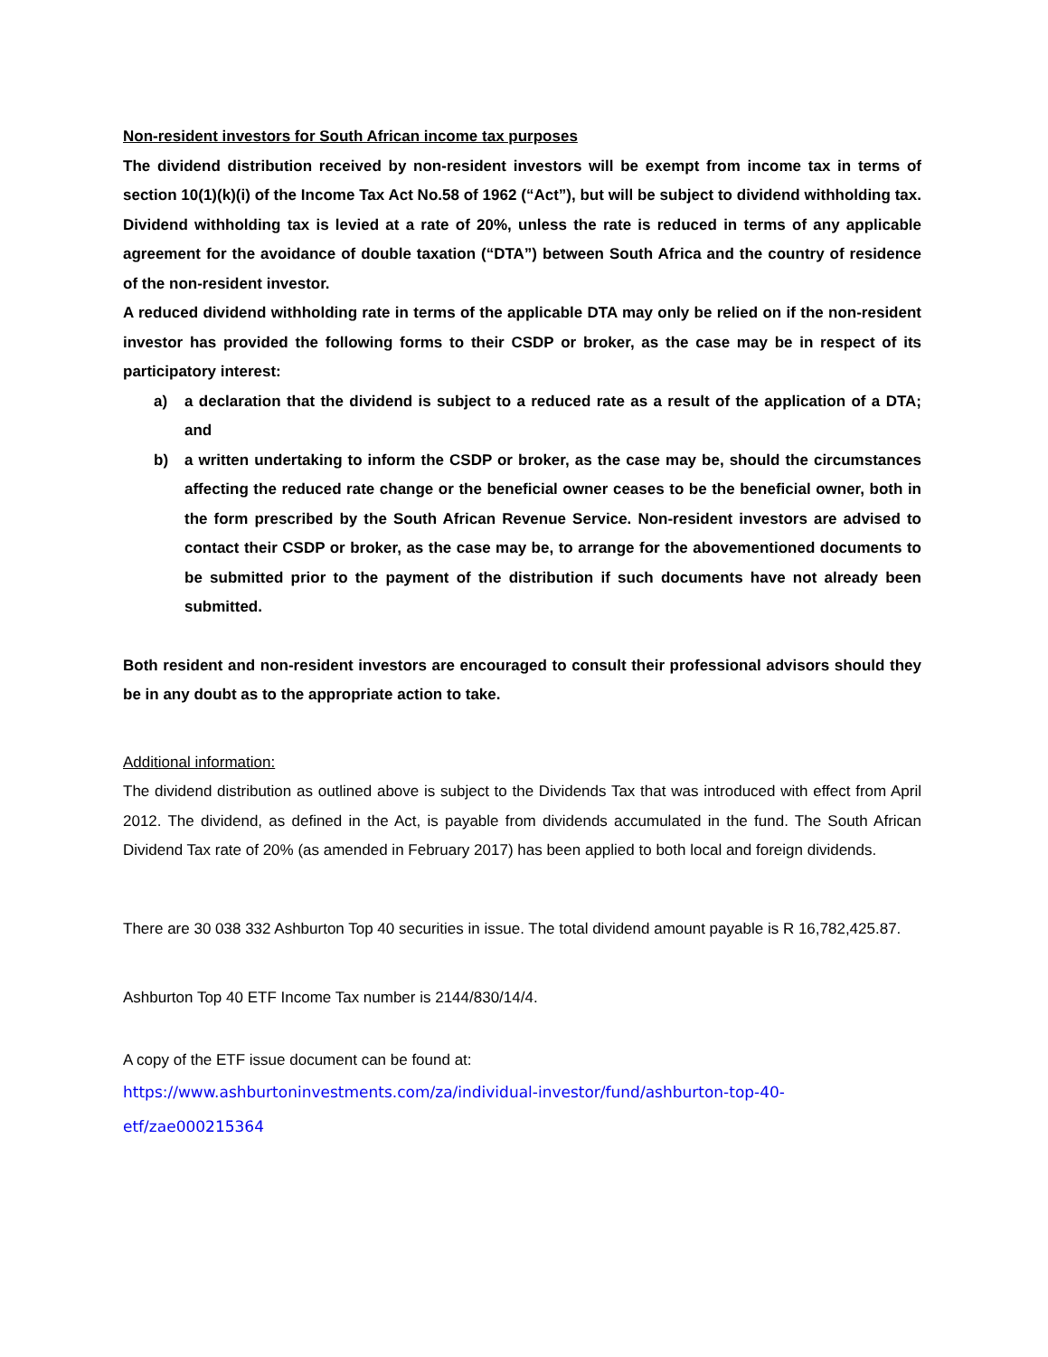Non-resident investors for South African income tax purposes
The dividend distribution received by non-resident investors will be exempt from income tax in terms of section 10(1)(k)(i) of the Income Tax Act No.58 of 1962 (“Act”), but will be subject to dividend withholding tax. Dividend withholding tax is levied at a rate of 20%, unless the rate is reduced in terms of any applicable agreement for the avoidance of double taxation (“DTA”) between South Africa and the country of residence of the non-resident investor.
A reduced dividend withholding rate in terms of the applicable DTA may only be relied on if the non-resident investor has provided the following forms to their CSDP or broker, as the case may be in respect of its participatory interest:
a) a declaration that the dividend is subject to a reduced rate as a result of the application of a DTA; and
b) a written undertaking to inform the CSDP or broker, as the case may be, should the circumstances affecting the reduced rate change or the beneficial owner ceases to be the beneficial owner, both in the form prescribed by the South African Revenue Service. Non-resident investors are advised to contact their CSDP or broker, as the case may be, to arrange for the abovementioned documents to be submitted prior to the payment of the distribution if such documents have not already been submitted.
Both resident and non-resident investors are encouraged to consult their professional advisors should they be in any doubt as to the appropriate action to take.
Additional information:
The dividend distribution as outlined above is subject to the Dividends Tax that was introduced with effect from April 2012. The dividend, as defined in the Act, is payable from dividends accumulated in the fund. The South African Dividend Tax rate of 20% (as amended in February 2017) has been applied to both local and foreign dividends.
There are 30 038 332 Ashburton Top 40 securities in issue. The total dividend amount payable is R 16,782,425.87.
Ashburton Top 40 ETF Income Tax number is 2144/830/14/4.
A copy of the ETF issue document can be found at:
https://www.ashburtoninvestments.com/za/individual-investor/fund/ashburton-top-40-
etf/zae000215364